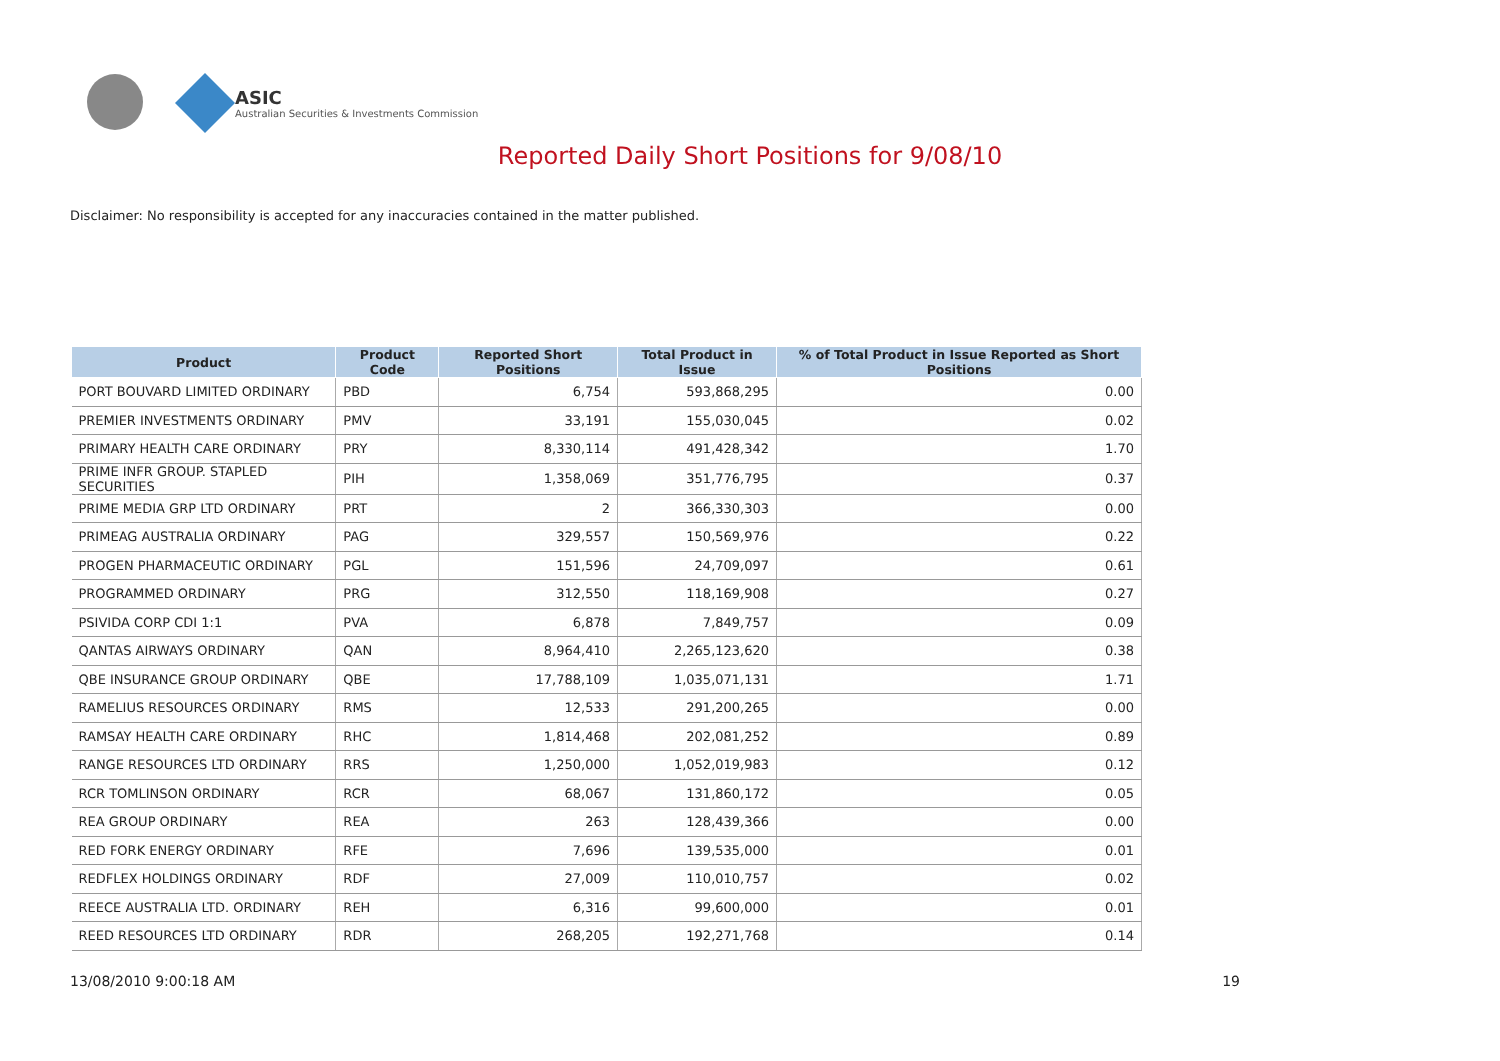ASIC
Australian Securities & Investments Commission
Reported Daily Short Positions for 9/08/10
Disclaimer: No responsibility is accepted for any inaccuracies contained in the matter published.
| Product | Product Code | Reported Short Positions | Total Product in Issue | % of Total Product in Issue Reported as Short Positions |
| --- | --- | --- | --- | --- |
| PORT BOUVARD LIMITED ORDINARY | PBD | 6,754 | 593,868,295 | 0.00 |
| PREMIER INVESTMENTS ORDINARY | PMV | 33,191 | 155,030,045 | 0.02 |
| PRIMARY HEALTH CARE ORDINARY | PRY | 8,330,114 | 491,428,342 | 1.70 |
| PRIME INFR GROUP. STAPLED SECURITIES | PIH | 1,358,069 | 351,776,795 | 0.37 |
| PRIME MEDIA GRP LTD ORDINARY | PRT | 2 | 366,330,303 | 0.00 |
| PRIMEAG AUSTRALIA ORDINARY | PAG | 329,557 | 150,569,976 | 0.22 |
| PROGEN PHARMACEUTIC ORDINARY | PGL | 151,596 | 24,709,097 | 0.61 |
| PROGRAMMED ORDINARY | PRG | 312,550 | 118,169,908 | 0.27 |
| PSIVIDA CORP CDI 1:1 | PVA | 6,878 | 7,849,757 | 0.09 |
| QANTAS AIRWAYS ORDINARY | QAN | 8,964,410 | 2,265,123,620 | 0.38 |
| QBE INSURANCE GROUP ORDINARY | QBE | 17,788,109 | 1,035,071,131 | 1.71 |
| RAMELIUS RESOURCES ORDINARY | RMS | 12,533 | 291,200,265 | 0.00 |
| RAMSAY HEALTH CARE ORDINARY | RHC | 1,814,468 | 202,081,252 | 0.89 |
| RANGE RESOURCES LTD ORDINARY | RRS | 1,250,000 | 1,052,019,983 | 0.12 |
| RCR TOMLINSON ORDINARY | RCR | 68,067 | 131,860,172 | 0.05 |
| REA GROUP ORDINARY | REA | 263 | 128,439,366 | 0.00 |
| RED FORK ENERGY ORDINARY | RFE | 7,696 | 139,535,000 | 0.01 |
| REDFLEX HOLDINGS ORDINARY | RDF | 27,009 | 110,010,757 | 0.02 |
| REECE AUSTRALIA LTD. ORDINARY | REH | 6,316 | 99,600,000 | 0.01 |
| REED RESOURCES LTD ORDINARY | RDR | 268,205 | 192,271,768 | 0.14 |
13/08/2010 9:00:18 AM 19